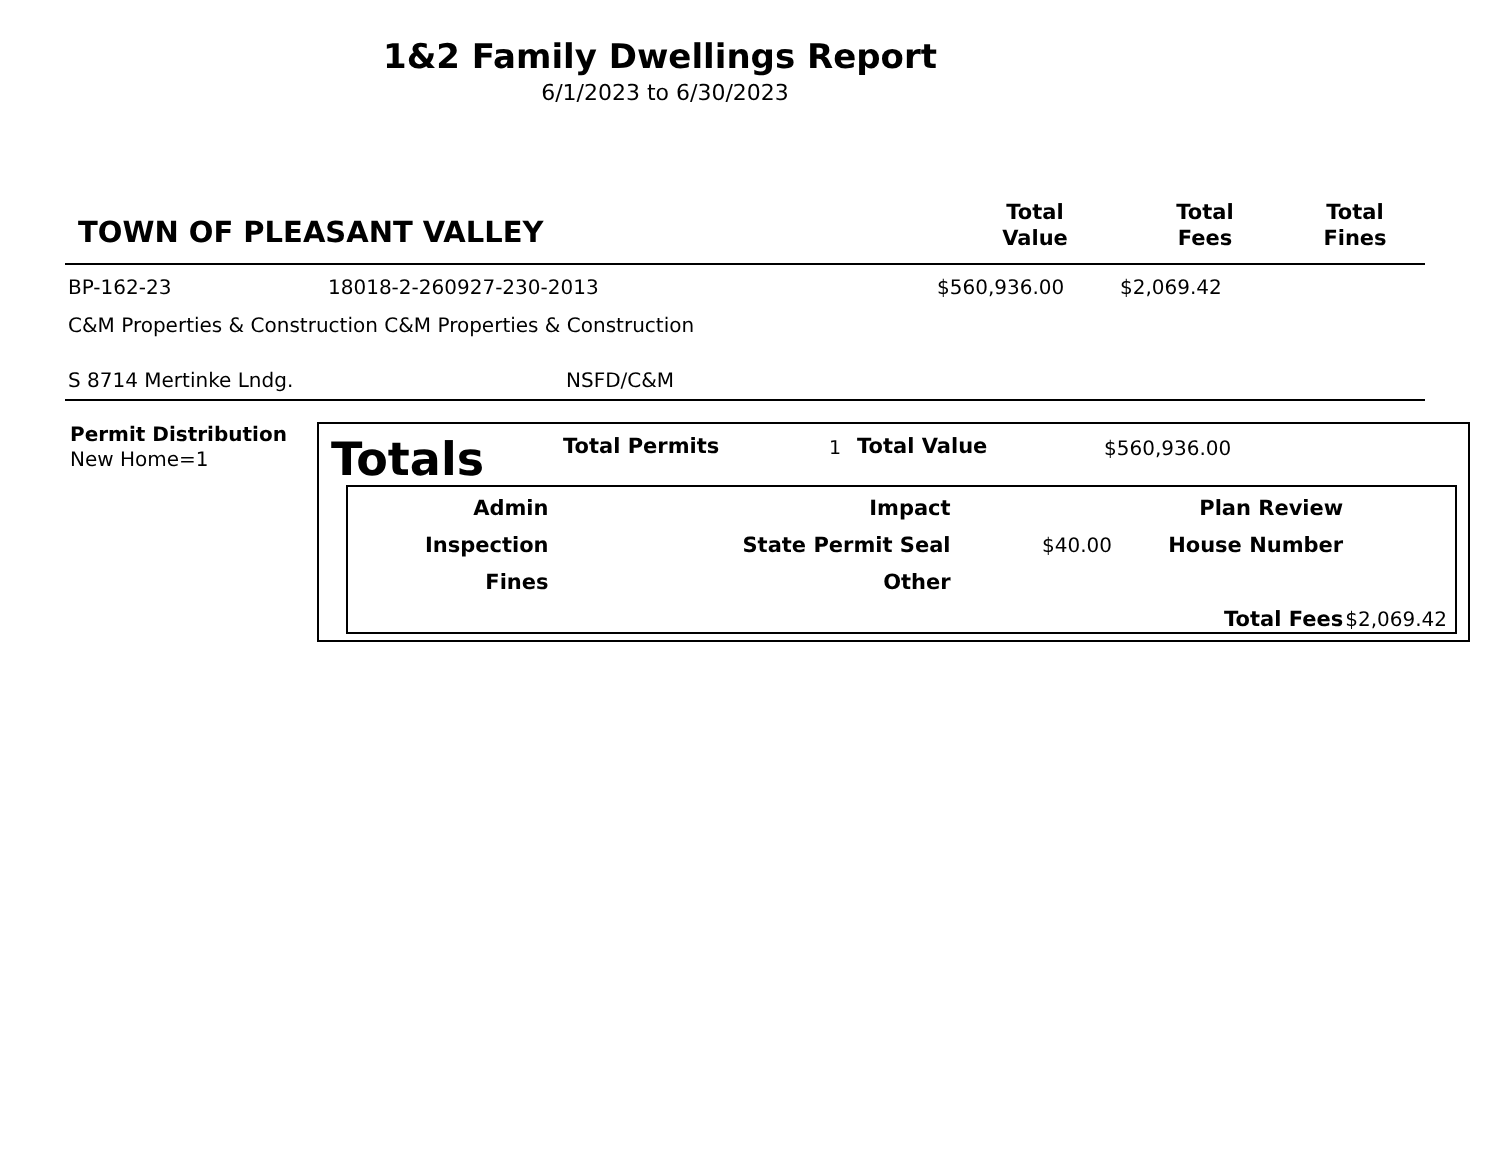1&2 Family Dwellings Report
6/1/2023 to 6/30/2023
TOWN OF PLEASANT VALLEY
Total
Value
Total
Fees
Total
Fines
BP-162-23 18018-2-260927-230-2013 $560,936.00 $2,069.42
C&M Properties & Construction C&M Properties & Construction
S 8714 Mertinke Lndg. NSFD/C&M
Permit Distribution
New Home=1
Totals Total Permits 1 Total Value $560,936.00
| Admin | | Impact | | Plan Review | |
| Inspection | | State Permit Seal | $40.00 | House Number | |
| Fines | | Other | | | |
| | | | | Total Fees | $2,069.42 |